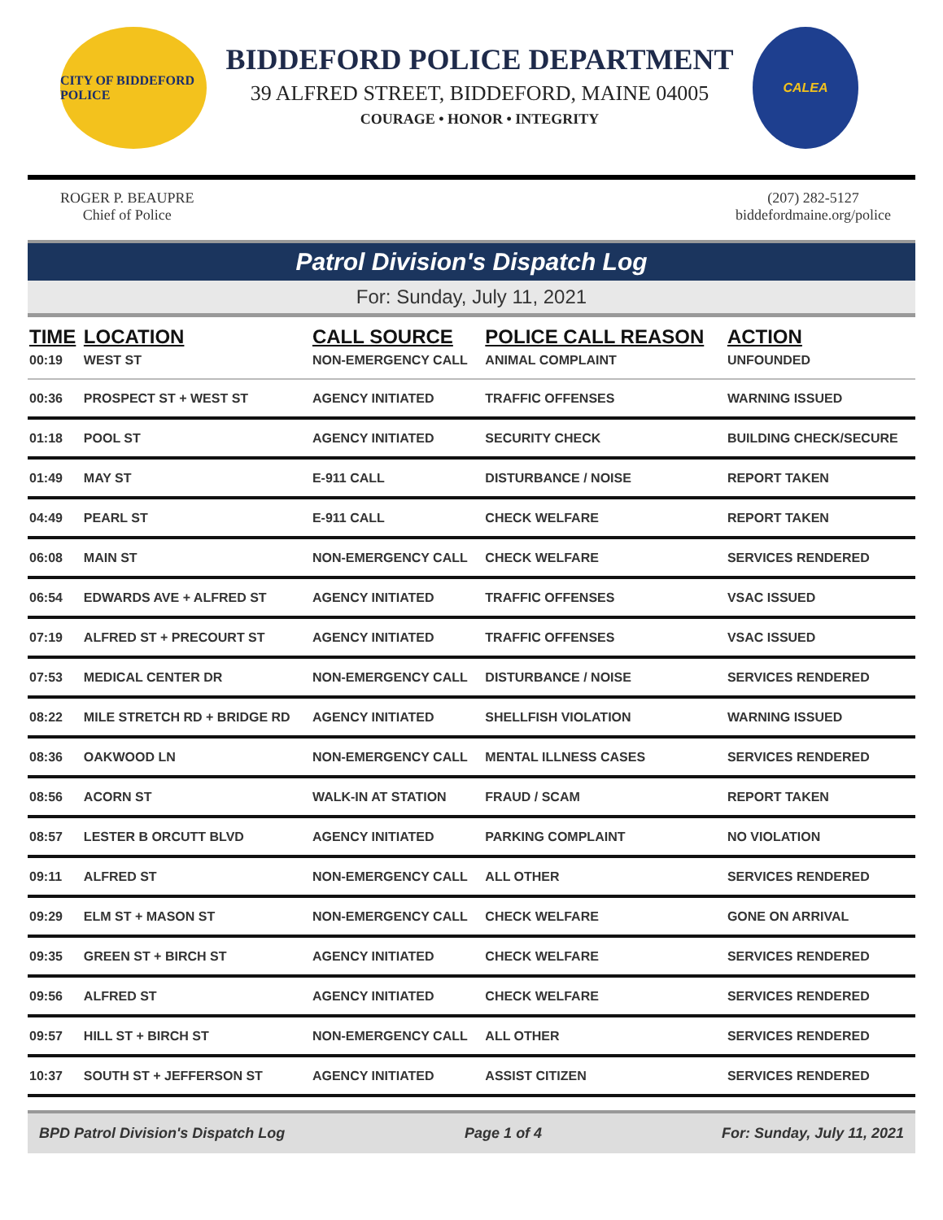CITY OF BIDDEFORD POLICE
BIDDEFORD POLICE DEPARTMENT
39 ALFRED STREET, BIDDEFORD, MAINE 04005
COURAGE • HONOR • INTEGRITY
CALEA
ROGER P. BEAUPRE
Chief of Police
(207) 282-5127
biddefordmaine.org/police
Patrol Division's Dispatch Log
For: Sunday, July 11, 2021
| TIME | LOCATION | CALL SOURCE | POLICE CALL REASON | ACTION |
| --- | --- | --- | --- | --- |
| 00:19 | WEST ST | NON-EMERGENCY CALL | ANIMAL COMPLAINT | UNFOUNDED |
| 00:36 | PROSPECT ST + WEST ST | AGENCY INITIATED | TRAFFIC OFFENSES | WARNING ISSUED |
| 01:18 | POOL ST | AGENCY INITIATED | SECURITY CHECK | BUILDING CHECK/SECURE |
| 01:49 | MAY ST | E-911 CALL | DISTURBANCE / NOISE | REPORT TAKEN |
| 04:49 | PEARL ST | E-911 CALL | CHECK WELFARE | REPORT TAKEN |
| 06:08 | MAIN ST | NON-EMERGENCY CALL | CHECK WELFARE | SERVICES RENDERED |
| 06:54 | EDWARDS AVE + ALFRED ST | AGENCY INITIATED | TRAFFIC OFFENSES | VSAC ISSUED |
| 07:19 | ALFRED ST + PRECOURT ST | AGENCY INITIATED | TRAFFIC OFFENSES | VSAC ISSUED |
| 07:53 | MEDICAL CENTER DR | NON-EMERGENCY CALL | DISTURBANCE / NOISE | SERVICES RENDERED |
| 08:22 | MILE STRETCH RD + BRIDGE RD | AGENCY INITIATED | SHELLFISH VIOLATION | WARNING ISSUED |
| 08:36 | OAKWOOD LN | NON-EMERGENCY CALL | MENTAL ILLNESS CASES | SERVICES RENDERED |
| 08:56 | ACORN ST | WALK-IN AT STATION | FRAUD / SCAM | REPORT TAKEN |
| 08:57 | LESTER B ORCUTT BLVD | AGENCY INITIATED | PARKING COMPLAINT | NO VIOLATION |
| 09:11 | ALFRED ST | NON-EMERGENCY CALL | ALL OTHER | SERVICES RENDERED |
| 09:29 | ELM ST + MASON ST | NON-EMERGENCY CALL | CHECK WELFARE | GONE ON ARRIVAL |
| 09:35 | GREEN ST + BIRCH ST | AGENCY INITIATED | CHECK WELFARE | SERVICES RENDERED |
| 09:56 | ALFRED ST | AGENCY INITIATED | CHECK WELFARE | SERVICES RENDERED |
| 09:57 | HILL ST + BIRCH ST | NON-EMERGENCY CALL | ALL OTHER | SERVICES RENDERED |
| 10:37 | SOUTH ST + JEFFERSON ST | AGENCY INITIATED | ASSIST CITIZEN | SERVICES RENDERED |
BPD Patrol Division's Dispatch Log Page 1 of 4 For: Sunday, July 11, 2021